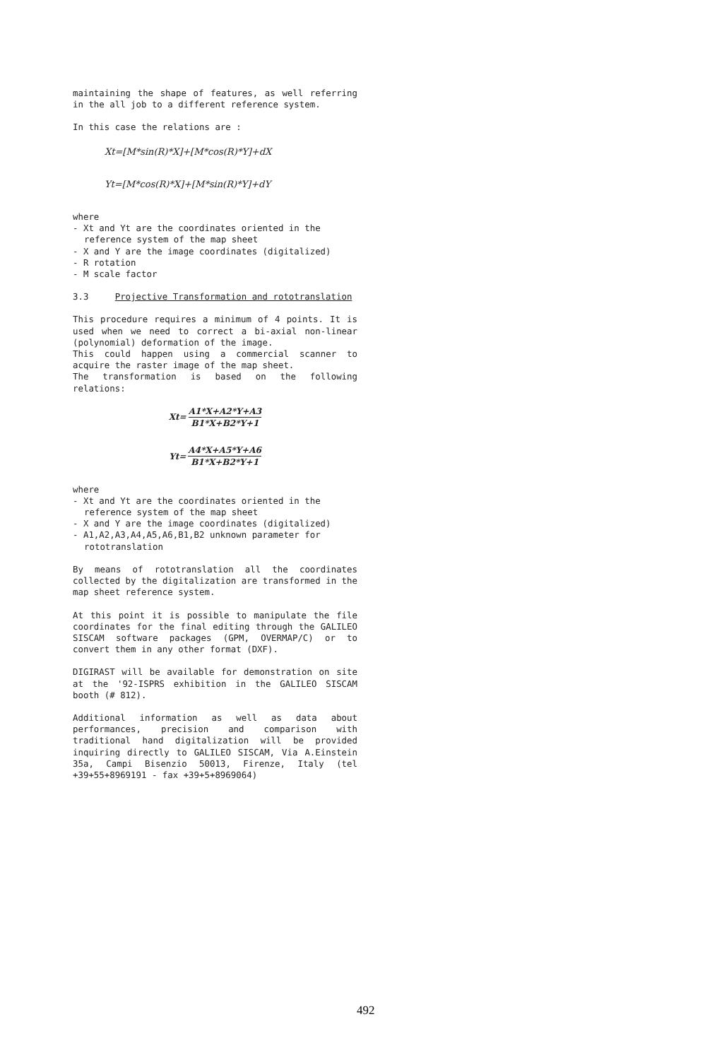maintaining the shape of features, as well referring in the all job to a different reference system.
In this case the relations are :
Xt=[M*sin(R)*X]+[M*cos(R)*Y]+dX
Yt=[M*cos(R)*X]+[M*sin(R)*Y]+dY
where
- Xt and Yt are the coordinates oriented in the reference system of the map sheet
- X and Y are the image coordinates (digitalized)
- R rotation
- M scale factor
3.3 Projective Transformation and rototranslation
This procedure requires a minimum of 4 points. It is used when we need to correct a bi-axial non-linear (polynomial) deformation of the image.
This could happen using a commercial scanner to acquire the raster image of the map sheet.
The transformation is based on the following relations:
Xt= A1*X+A2*Y+A3 B1*X+B2*Y+1
Yt= A4*X+A5*Y+A6 B1*X+B2*Y+1
where
- Xt and Yt are the coordinates oriented in the reference system of the map sheet
- X and Y are the image coordinates (digitalized)
- A1,A2,A3,A4,A5,A6,B1,B2 unknown parameter for rototranslation
By means of rototranslation all the coordinates collected by the digitalization are transformed in the map sheet reference system.
At this point it is possible to manipulate the file coordinates for the final editing through the GALILEO SISCAM software packages (GPM, OVERMAP/C) or to convert them in any other format (DXF).
DIGIRAST will be available for demonstration on site at the '92-ISPRS exhibition in the GALILEO SISCAM booth (# 812).
Additional information as well as data about performances, precision and comparison with traditional hand digitalization will be provided inquiring directly to GALILEO SISCAM, Via A.Einstein 35a, Campi Bisenzio 50013, Firenze, Italy (tel +39+55+8969191 - fax +39+5+8969064)
492